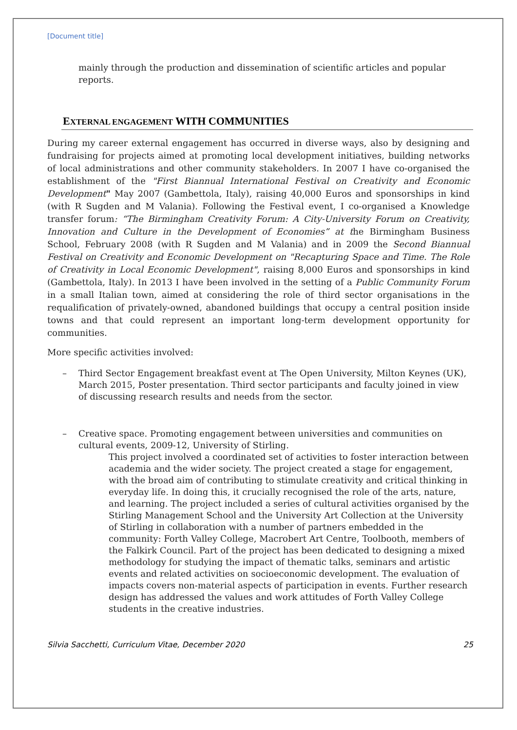[Document title]
mainly through the production and dissemination of scientific articles and popular reports.
EXTERNAL ENGAGEMENT WITH COMMUNITIES
During my career external engagement has occurred in diverse ways, also by designing and fundraising for projects aimed at promoting local development initiatives, building networks of local administrations and other community stakeholders. In 2007 I have co-organised the establishment of the "First Biannual International Festival on Creativity and Economic Development" May 2007 (Gambettola, Italy), raising 40,000 Euros and sponsorships in kind (with R Sugden and M Valania). Following the Festival event, I co-organised a Knowledge transfer forum: “The Birmingham Creativity Forum: A City-University Forum on Creativity, Innovation and Culture in the Development of Economies” at the Birmingham Business School, February 2008 (with R Sugden and M Valania) and in 2009 the Second Biannual Festival on Creativity and Economic Development on "Recapturing Space and Time. The Role of Creativity in Local Economic Development", raising 8,000 Euros and sponsorships in kind (Gambettola, Italy). In 2013 I have been involved in the setting of a Public Community Forum in a small Italian town, aimed at considering the role of third sector organisations in the requalification of privately-owned, abandoned buildings that occupy a central position inside towns and that could represent an important long-term development opportunity for communities.
More specific activities involved:
– Third Sector Engagement breakfast event at The Open University, Milton Keynes (UK), March 2015, Poster presentation. Third sector participants and faculty joined in view of discussing research results and needs from the sector.
– Creative space. Promoting engagement between universities and communities on cultural events, 2009-12, University of Stirling.
This project involved a coordinated set of activities to foster interaction between academia and the wider society. The project created a stage for engagement, with the broad aim of contributing to stimulate creativity and critical thinking in everyday life. In doing this, it crucially recognised the role of the arts, nature, and learning. The project included a series of cultural activities organised by the Stirling Management School and the University Art Collection at the University of Stirling in collaboration with a number of partners embedded in the community: Forth Valley College, Macrobert Art Centre, Toolbooth, members of the Falkirk Council. Part of the project has been dedicated to designing a mixed methodology for studying the impact of thematic talks, seminars and artistic events and related activities on socioeconomic development. The evaluation of impacts covers non-material aspects of participation in events. Further research design has addressed the values and work attitudes of Forth Valley College students in the creative industries.
Silvia Sacchetti, Curriculum Vitae, December 2020 25